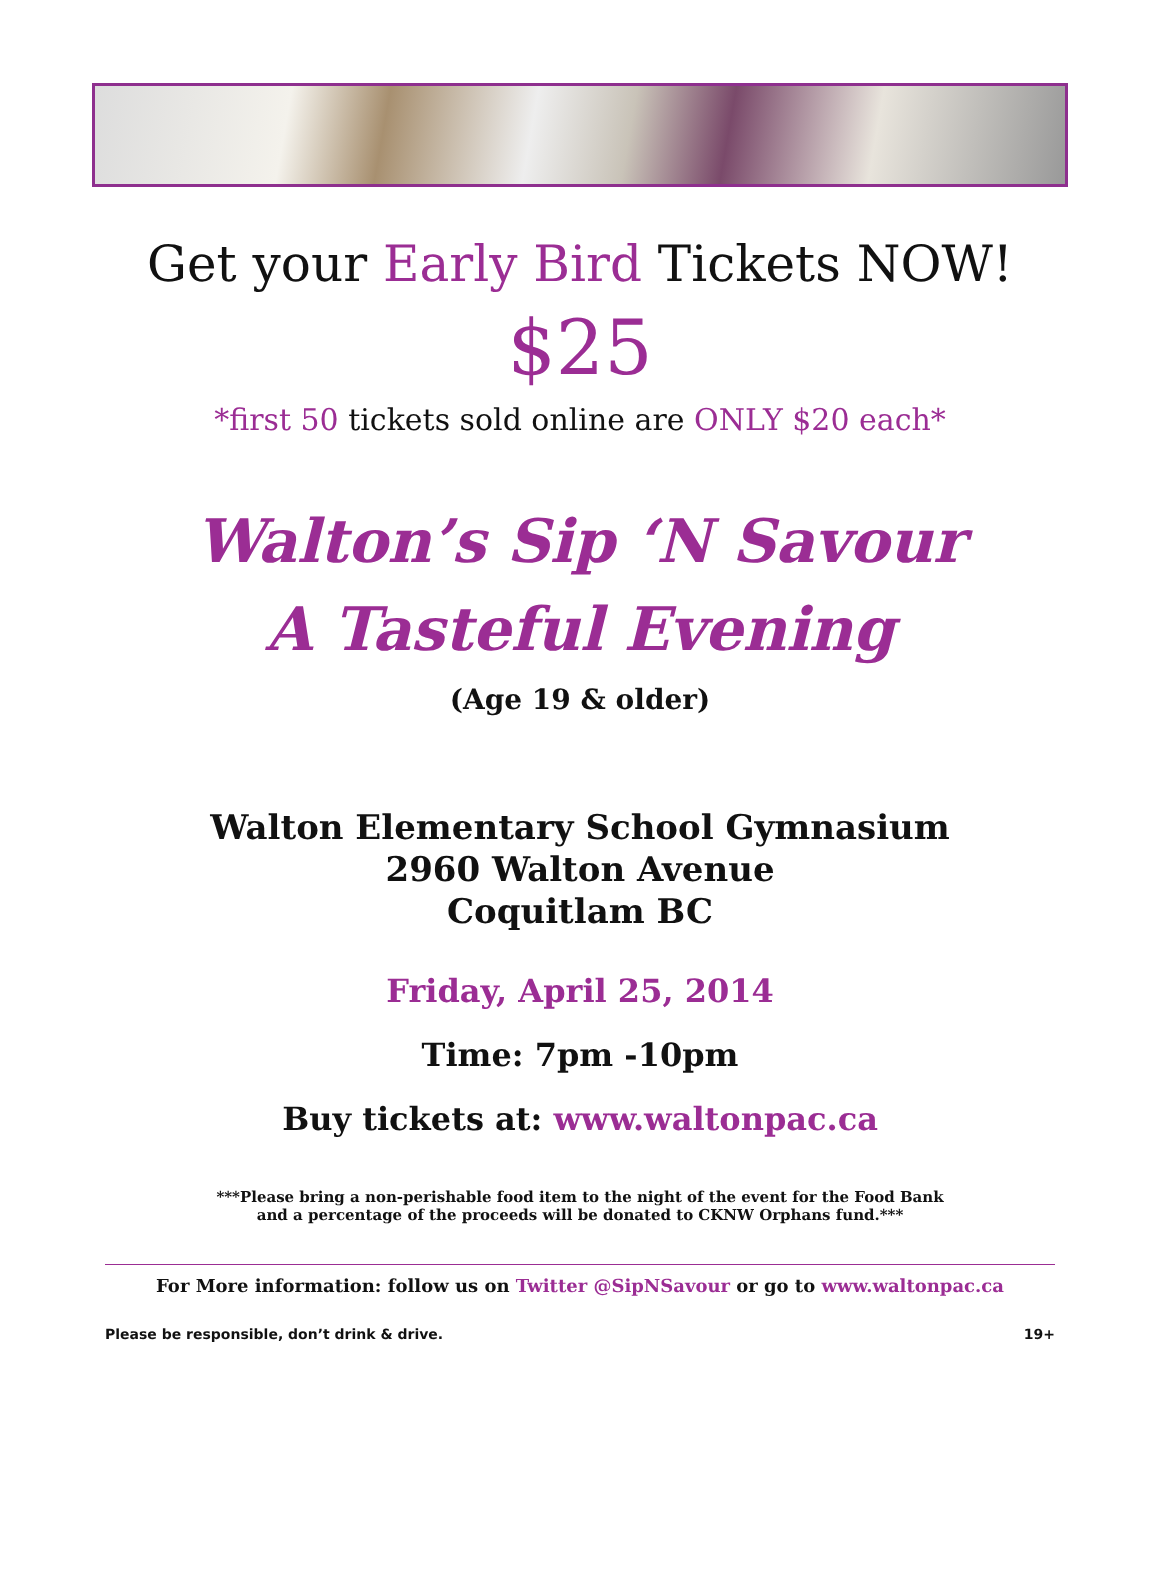Get your Early Bird Tickets NOW!
$25
*first 50 tickets sold online are ONLY $20 each*
Walton’s Sip ‘N Savour
A Tasteful Evening
(Age 19 & older)
Walton Elementary School Gymnasium
2960 Walton Avenue
Coquitlam BC
Friday, April 25, 2014
Time: 7pm -10pm
Buy tickets at: www.waltonpac.ca
***Please bring a non-perishable food item to the night of the event for the Food Bank
and a percentage of the proceeds will be donated to CKNW Orphans fund.***
For More information: follow us on Twitter @SipNSavour or go to www.waltonpac.ca
Please be responsible, don’t drink & drive. 19+